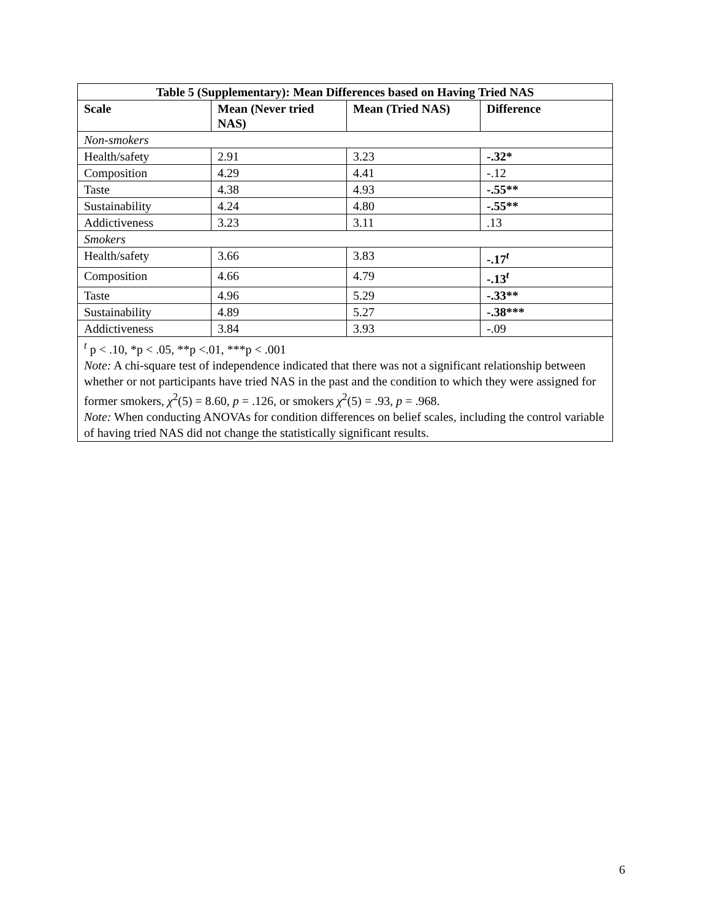| Table 5 (Supplementary): Mean Differences based on Having Tried NAS | | | |
| --- | --- | --- | --- |
| Scale | Mean (Never tried NAS) | Mean (Tried NAS) | Difference |
| Non-smokers | | | |
| Health/safety | 2.91 | 3.23 | -.32* |
| Composition | 4.29 | 4.41 | -.12 |
| Taste | 4.38 | 4.93 | -.55** |
| Sustainability | 4.24 | 4.80 | -.55** |
| Addictiveness | 3.23 | 3.11 | .13 |
| Smokers | | | |
| Health/safety | 3.66 | 3.83 | -.17<sup>t</sup> |
| Composition | 4.66 | 4.79 | -.13<sup>t</sup> |
| Taste | 4.96 | 5.29 | -.33** |
| Sustainability | 4.89 | 5.27 | -.38*** |
| Addictiveness | 3.84 | 3.93 | -.09 |
| <sup>t</sup> p < .10, *p < .05, **p <.01, ***p < .001 Note: A chi-square test of independence indicated that there was not a significant relationship between whether or not participants have tried NAS in the past and the condition to which they were assigned for former smokers, χ<sup>2</sup>(5) = 8.60, p = .126, or smokers χ<sup>2</sup>(5) = .93, p = .968. Note: When conducting ANOVAs for condition differences on belief scales, including the control variable of having tried NAS did not change the statistically significant results. | | | |
6